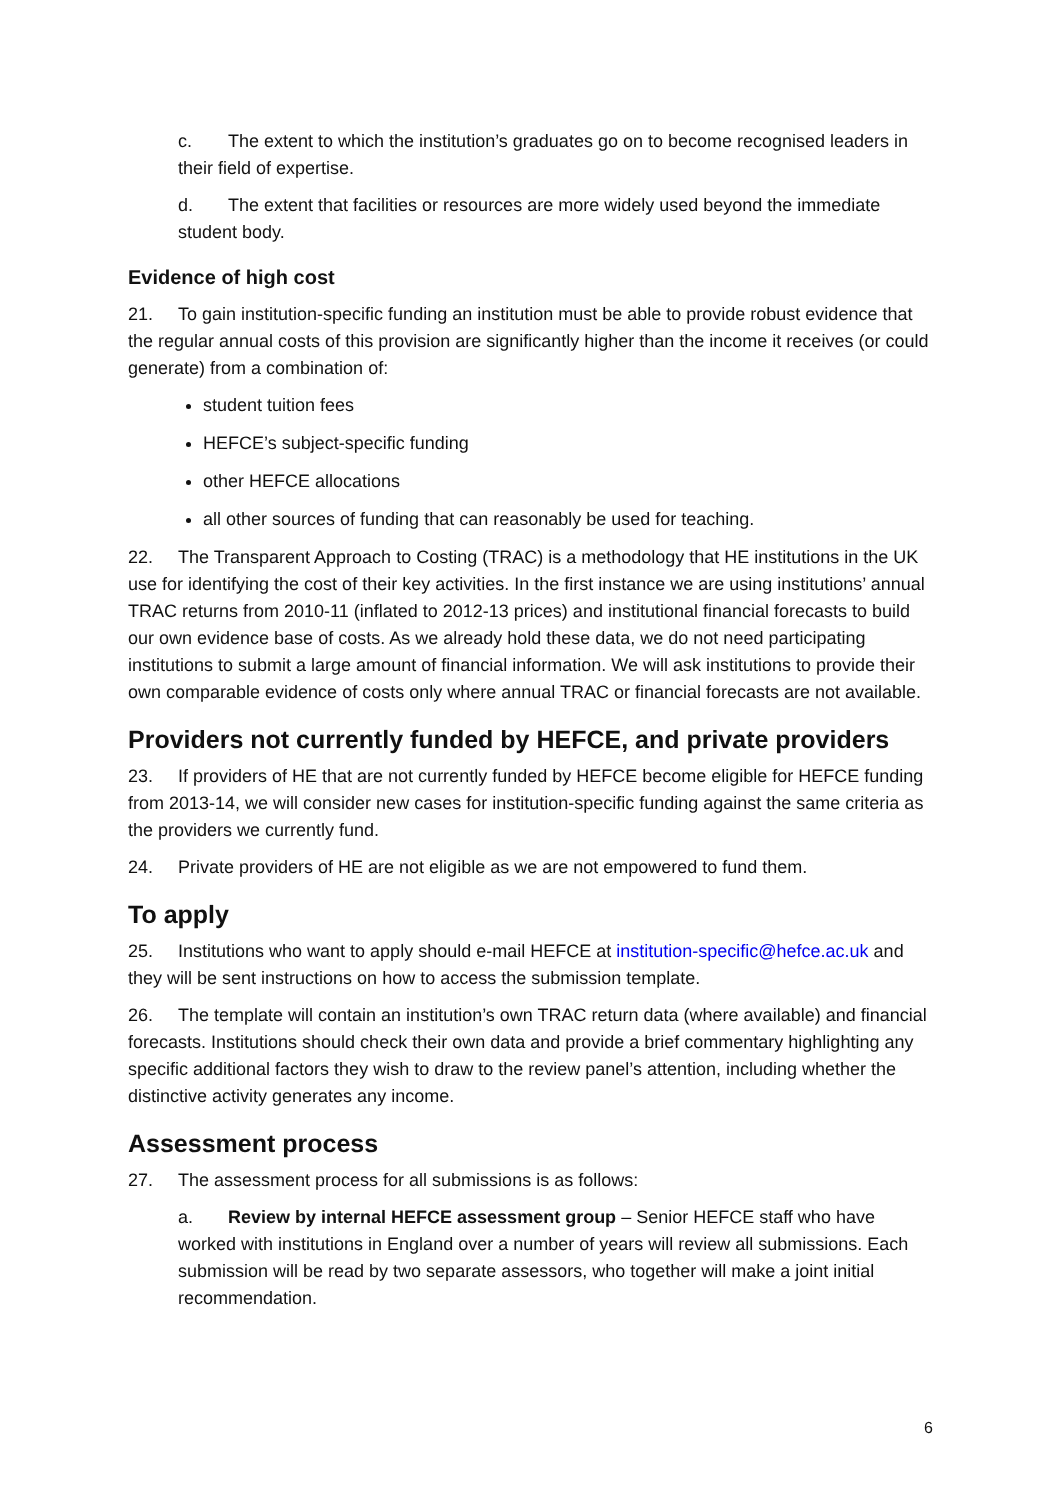c. The extent to which the institution’s graduates go on to become recognised leaders in their field of expertise.
d. The extent that facilities or resources are more widely used beyond the immediate student body.
Evidence of high cost
21. To gain institution-specific funding an institution must be able to provide robust evidence that the regular annual costs of this provision are significantly higher than the income it receives (or could generate) from a combination of:
student tuition fees
HEFCE’s subject-specific funding
other HEFCE allocations
all other sources of funding that can reasonably be used for teaching.
22. The Transparent Approach to Costing (TRAC) is a methodology that HE institutions in the UK use for identifying the cost of their key activities. In the first instance we are using institutions’ annual TRAC returns from 2010-11 (inflated to 2012-13 prices) and institutional financial forecasts to build our own evidence base of costs. As we already hold these data, we do not need participating institutions to submit a large amount of financial information. We will ask institutions to provide their own comparable evidence of costs only where annual TRAC or financial forecasts are not available.
Providers not currently funded by HEFCE, and private providers
23. If providers of HE that are not currently funded by HEFCE become eligible for HEFCE funding from 2013-14, we will consider new cases for institution-specific funding against the same criteria as the providers we currently fund.
24. Private providers of HE are not eligible as we are not empowered to fund them.
To apply
25. Institutions who want to apply should e-mail HEFCE at institution-specific@hefce.ac.uk and they will be sent instructions on how to access the submission template.
26. The template will contain an institution’s own TRAC return data (where available) and financial forecasts. Institutions should check their own data and provide a brief commentary highlighting any specific additional factors they wish to draw to the review panel’s attention, including whether the distinctive activity generates any income.
Assessment process
27. The assessment process for all submissions is as follows:
a. Review by internal HEFCE assessment group – Senior HEFCE staff who have worked with institutions in England over a number of years will review all submissions. Each submission will be read by two separate assessors, who together will make a joint initial recommendation.
6